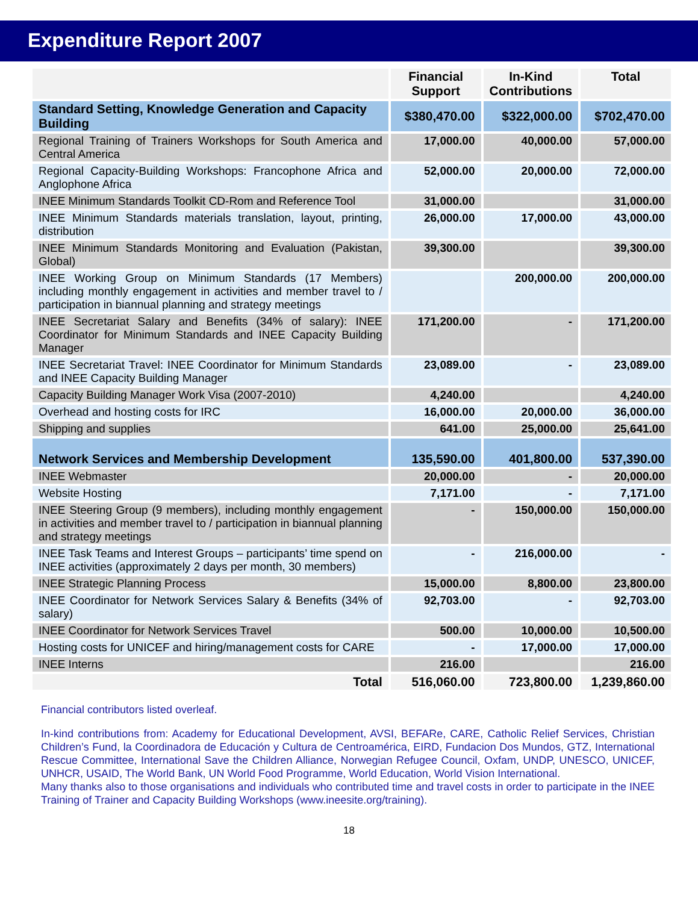Expenditure Report 2007
| | Financial Support | In-Kind Contributions | Total |
| --- | --- | --- | --- |
| Standard Setting, Knowledge Generation and Capacity Building | $380,470.00 | $322,000.00 | $702,470.00 |
| Regional Training of Trainers Workshops for South America and Central America | 17,000.00 | 40,000.00 | 57,000.00 |
| Regional Capacity-Building Workshops: Francophone Africa and Anglophone Africa | 52,000.00 | 20,000.00 | 72,000.00 |
| INEE Minimum Standards Toolkit CD-Rom and Reference Tool | 31,000.00 | | 31,000.00 |
| INEE Minimum Standards materials translation, layout, printing, distribution | 26,000.00 | 17,000.00 | 43,000.00 |
| INEE Minimum Standards Monitoring and Evaluation (Pakistan, Global) | 39,300.00 | | 39,300.00 |
| INEE Working Group on Minimum Standards (17 Members) including monthly engagement in activities and member travel to / participation in biannual planning and strategy meetings | | 200,000.00 | 200,000.00 |
| INEE Secretariat Salary and Benefits (34% of salary): INEE Coordinator for Minimum Standards and INEE Capacity Building Manager | 171,200.00 | - | 171,200.00 |
| INEE Secretariat Travel: INEE Coordinator for Minimum Standards and INEE Capacity Building Manager | 23,089.00 | - | 23,089.00 |
| Capacity Building Manager Work Visa (2007-2010) | 4,240.00 | | 4,240.00 |
| Overhead and hosting costs for IRC | 16,000.00 | 20,000.00 | 36,000.00 |
| Shipping and supplies | 641.00 | 25,000.00 | 25,641.00 |
| Network Services and Membership Development | 135,590.00 | 401,800.00 | 537,390.00 |
| INEE Webmaster | 20,000.00 | - | 20,000.00 |
| Website Hosting | 7,171.00 | - | 7,171.00 |
| INEE Steering Group (9 members), including monthly engagement in activities and member travel to / participation in biannual planning and strategy meetings | - | 150,000.00 | 150,000.00 |
| INEE Task Teams and Interest Groups – participants’ time spend on INEE activities (approximately 2 days per month, 30 members) | - | 216,000.00 | - |
| INEE Strategic Planning Process | 15,000.00 | 8,800.00 | 23,800.00 |
| INEE Coordinator for Network Services Salary & Benefits (34% of salary) | 92,703.00 | - | 92,703.00 |
| INEE Coordinator for Network Services Travel | 500.00 | 10,000.00 | 10,500.00 |
| Hosting costs for UNICEF and hiring/management costs for CARE | - | 17,000.00 | 17,000.00 |
| INEE Interns | 216.00 | | 216.00 |
| Total | 516,060.00 | 723,800.00 | 1,239,860.00 |
Financial contributors listed overleaf.
In-kind contributions from: Academy for Educational Development, AVSI, BEFARe, CARE, Catholic Relief Services, Christian Children’s Fund, la Coordinadora de Educación y Cultura de Centroamérica, EIRD, Fundacion Dos Mundos, GTZ, International Rescue Committee, International Save the Children Alliance, Norwegian Refugee Council, Oxfam, UNDP, UNESCO, UNICEF, UNHCR, USAID, The World Bank, UN World Food Programme, World Education, World Vision International.
Many thanks also to those organisations and individuals who contributed time and travel costs in order to participate in the INEE Training of Trainer and Capacity Building Workshops (www.ineesite.org/training).
18